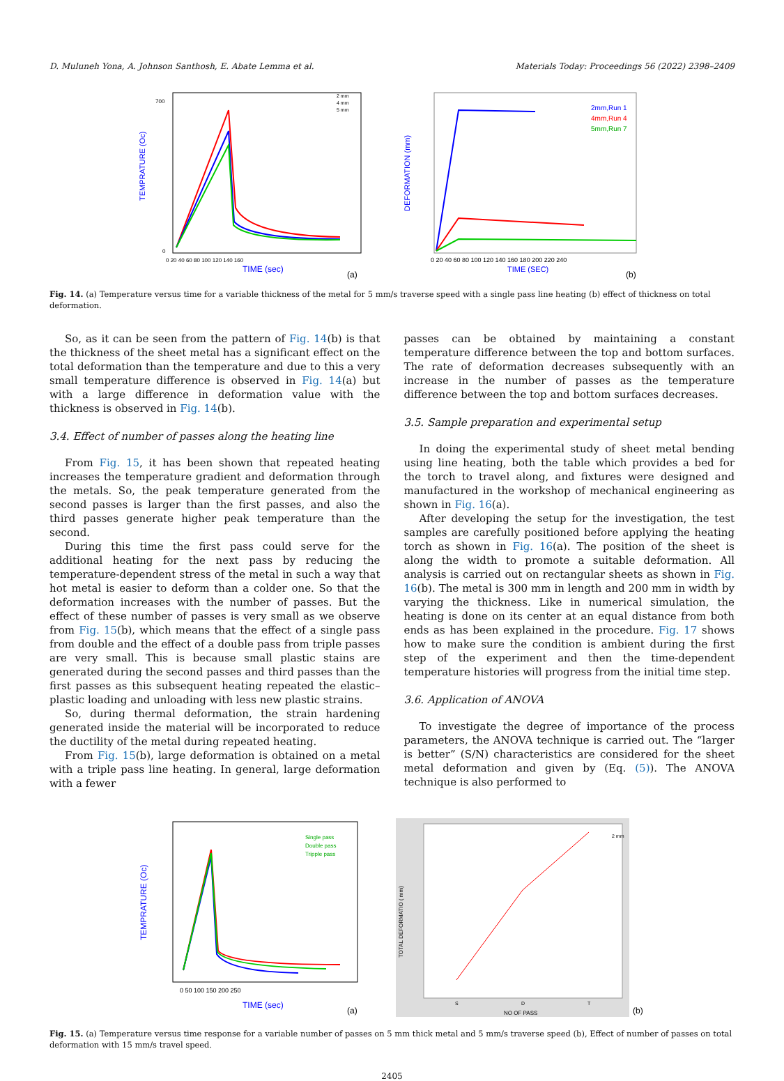D. Muluneh Yona, A. Johnson Santhosh, E. Abate Lemma et al. Materials Today: Proceedings 56 (2022) 2398–2409
TEMPRATURE (Oc)
700
0
0 20 40 60 80 100 120 140 160
2 mm
4 mm
5 mm
TIME (sec)
(a)
DEFORMATION (mm)
2mm,Run 1
4mm,Run 4
5mm,Run 7
0 20 40 60 80 100 120 140 160 180 200 220 240
TIME (SEC)
(b)
Fig. 14. (a) Temperature versus time for a variable thickness of the metal for 5 mm/s traverse speed with a single pass line heating (b) effect of thickness on total deformation.
So, as it can be seen from the pattern of Fig. 14(b) is that the thickness of the sheet metal has a significant effect on the total deformation than the temperature and due to this a very small temperature difference is observed in Fig. 14(a) but with a large difference in deformation value with the thickness is observed in Fig. 14(b).
3.4. Effect of number of passes along the heating line
From Fig. 15, it has been shown that repeated heating increases the temperature gradient and deformation through the metals. So, the peak temperature generated from the second passes is larger than the first passes, and also the third passes generate higher peak temperature than the second.
During this time the first pass could serve for the additional heating for the next pass by reducing the temperature-dependent stress of the metal in such a way that hot metal is easier to deform than a colder one. So that the deformation increases with the number of passes. But the effect of these number of passes is very small as we observe from Fig. 15(b), which means that the effect of a single pass from double and the effect of a double pass from triple passes are very small. This is because small plastic stains are generated during the second passes and third passes than the first passes as this subsequent heating repeated the elastic–plastic loading and unloading with less new plastic strains.
So, during thermal deformation, the strain hardening generated inside the material will be incorporated to reduce the ductility of the metal during repeated heating.
From Fig. 15(b), large deformation is obtained on a metal with a triple pass line heating. In general, large deformation with a fewer
passes can be obtained by maintaining a constant temperature difference between the top and bottom surfaces. The rate of deformation decreases subsequently with an increase in the number of passes as the temperature difference between the top and bottom surfaces decreases.
3.5. Sample preparation and experimental setup
In doing the experimental study of sheet metal bending using line heating, both the table which provides a bed for the torch to travel along, and fixtures were designed and manufactured in the workshop of mechanical engineering as shown in Fig. 16(a).
After developing the setup for the investigation, the test samples are carefully positioned before applying the heating torch as shown in Fig. 16(a). The position of the sheet is along the width to promote a suitable deformation. All analysis is carried out on rectangular sheets as shown in Fig. 16(b). The metal is 300 mm in length and 200 mm in width by varying the thickness. Like in numerical simulation, the heating is done on its center at an equal distance from both ends as has been explained in the procedure. Fig. 17 shows how to make sure the condition is ambient during the first step of the experiment and then the time-dependent temperature histories will progress from the initial time step.
3.6. Application of ANOVA
To investigate the degree of importance of the process parameters, the ANOVA technique is carried out. The “larger is better” (S/N) characteristics are considered for the sheet metal deformation and given by (Eq. (5)). The ANOVA technique is also performed to
TEMPRATURE (Oc)
Single pass
Double pass
Tripple pass
0 50 100 150 200 250
TIME (sec)
(a)
TOTAL DEFORMATIO ( mm)
2 mm
S
D
T
NO OF PASS
(b)
Fig. 15. (a) Temperature versus time response for a variable number of passes on 5 mm thick metal and 5 mm/s traverse speed (b), Effect of number of passes on total deformation with 15 mm/s travel speed.
2405